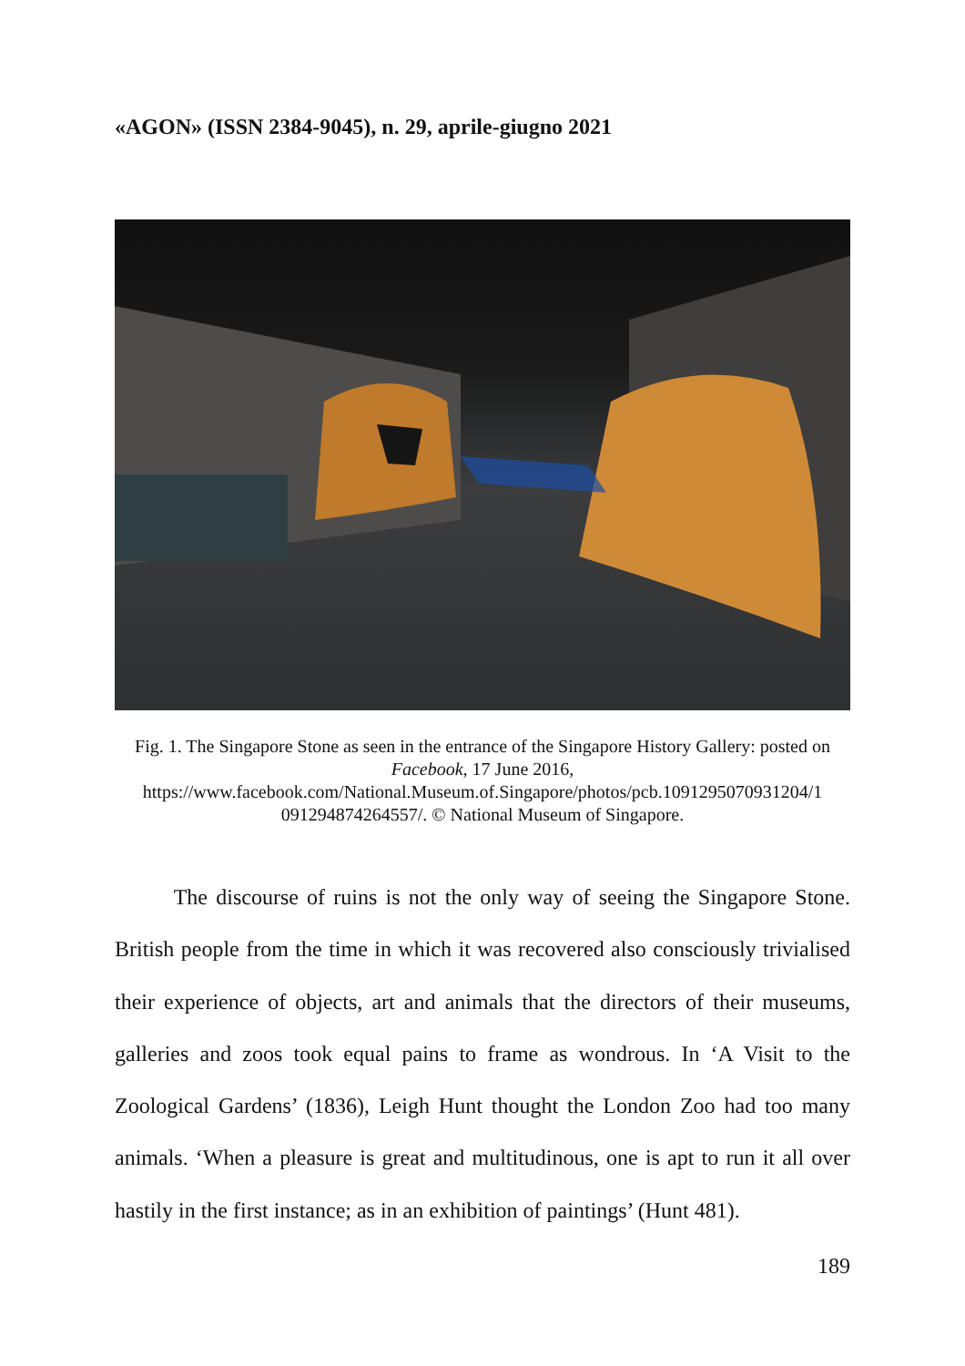«AGON» (ISSN 2384-9045), n. 29, aprile-giugno 2021
Fig. 1. The Singapore Stone as seen in the entrance of the Singapore History Gallery: posted on Facebook, 17 June 2016,
https://www.facebook.com/National.Museum.of.Singapore/photos/pcb.1091295070931204/1
091294874264557/. © National Museum of Singapore.
The discourse of ruins is not the only way of seeing the Singapore Stone. British people from the time in which it was recovered also consciously trivialised their experience of objects, art and animals that the directors of their museums, galleries and zoos took equal pains to frame as wondrous. In ‘A Visit to the Zoological Gardens’ (1836), Leigh Hunt thought the London Zoo had too many animals. ‘When a pleasure is great and multitudinous, one is apt to run it all over hastily in the first instance; as in an exhibition of paintings’ (Hunt 481).
189